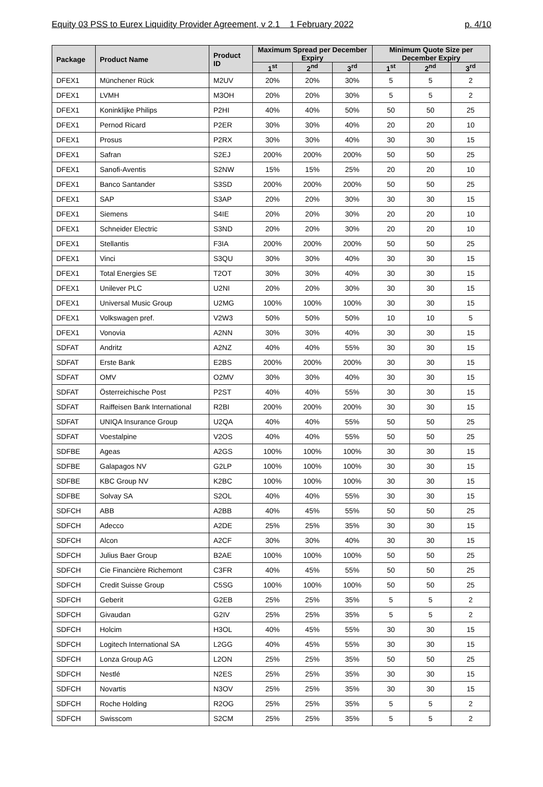Equity 03 PSS to Eurex Liquidity Provider Agreement, v 2.1 1 February 2022 p. 4/10
| Package | Product Name | Product ID | Maximum Spread per December Expiry | | | Minimum Quote Size per December Expiry | | |
| --- | --- | --- | --- | --- | --- | --- | --- | --- |
| | | | 1<sup>st</sup> | 2<sup>nd</sup> | 3<sup>rd</sup> | 1<sup>st</sup> | 2<sup>nd</sup> | 3<sup>rd</sup> |
| DFEX1 | Münchener Rück | M2UV | 20% | 20% | 30% | 5 | 5 | 2 |
| DFEX1 | LVMH | M3OH | 20% | 20% | 30% | 5 | 5 | 2 |
| DFEX1 | Koninklijke Philips | P2HI | 40% | 40% | 50% | 50 | 50 | 25 |
| DFEX1 | Pernod Ricard | P2ER | 30% | 30% | 40% | 20 | 20 | 10 |
| DFEX1 | Prosus | P2RX | 30% | 30% | 40% | 30 | 30 | 15 |
| DFEX1 | Safran | S2EJ | 200% | 200% | 200% | 50 | 50 | 25 |
| DFEX1 | Sanofi-Aventis | S2NW | 15% | 15% | 25% | 20 | 20 | 10 |
| DFEX1 | Banco Santander | S3SD | 200% | 200% | 200% | 50 | 50 | 25 |
| DFEX1 | SAP | S3AP | 20% | 20% | 30% | 30 | 30 | 15 |
| DFEX1 | Siemens | S4IE | 20% | 20% | 30% | 20 | 20 | 10 |
| DFEX1 | Schneider Electric | S3ND | 20% | 20% | 30% | 20 | 20 | 10 |
| DFEX1 | Stellantis | F3IA | 200% | 200% | 200% | 50 | 50 | 25 |
| DFEX1 | Vinci | S3QU | 30% | 30% | 40% | 30 | 30 | 15 |
| DFEX1 | Total Energies SE | T2OT | 30% | 30% | 40% | 30 | 30 | 15 |
| DFEX1 | Unilever PLC | U2NI | 20% | 20% | 30% | 30 | 30 | 15 |
| DFEX1 | Universal Music Group | U2MG | 100% | 100% | 100% | 30 | 30 | 15 |
| DFEX1 | Volkswagen pref. | V2W3 | 50% | 50% | 50% | 10 | 10 | 5 |
| DFEX1 | Vonovia | A2NN | 30% | 30% | 40% | 30 | 30 | 15 |
| SDFAT | Andritz | A2NZ | 40% | 40% | 55% | 30 | 30 | 15 |
| SDFAT | Erste Bank | E2BS | 200% | 200% | 200% | 30 | 30 | 15 |
| SDFAT | OMV | O2MV | 30% | 30% | 40% | 30 | 30 | 15 |
| SDFAT | Österreichische Post | P2ST | 40% | 40% | 55% | 30 | 30 | 15 |
| SDFAT | Raiffeisen Bank International | R2BI | 200% | 200% | 200% | 30 | 30 | 15 |
| SDFAT | UNIQA Insurance Group | U2QA | 40% | 40% | 55% | 50 | 50 | 25 |
| SDFAT | Voestalpine | V2OS | 40% | 40% | 55% | 50 | 50 | 25 |
| SDFBE | Ageas | A2GS | 100% | 100% | 100% | 30 | 30 | 15 |
| SDFBE | Galapagos NV | G2LP | 100% | 100% | 100% | 30 | 30 | 15 |
| SDFBE | KBC Group NV | K2BC | 100% | 100% | 100% | 30 | 30 | 15 |
| SDFBE | Solvay SA | S2OL | 40% | 40% | 55% | 30 | 30 | 15 |
| SDFCH | ABB | A2BB | 40% | 45% | 55% | 50 | 50 | 25 |
| SDFCH | Adecco | A2DE | 25% | 25% | 35% | 30 | 30 | 15 |
| SDFCH | Alcon | A2CF | 30% | 30% | 40% | 30 | 30 | 15 |
| SDFCH | Julius Baer Group | B2AE | 100% | 100% | 100% | 50 | 50 | 25 |
| SDFCH | Cie Financière Richemont | C3FR | 40% | 45% | 55% | 50 | 50 | 25 |
| SDFCH | Credit Suisse Group | C5SG | 100% | 100% | 100% | 50 | 50 | 25 |
| SDFCH | Geberit | G2EB | 25% | 25% | 35% | 5 | 5 | 2 |
| SDFCH | Givaudan | G2IV | 25% | 25% | 35% | 5 | 5 | 2 |
| SDFCH | Holcim | H3OL | 40% | 45% | 55% | 30 | 30 | 15 |
| SDFCH | Logitech International SA | L2GG | 40% | 45% | 55% | 30 | 30 | 15 |
| SDFCH | Lonza Group AG | L2ON | 25% | 25% | 35% | 50 | 50 | 25 |
| SDFCH | Nestlé | N2ES | 25% | 25% | 35% | 30 | 30 | 15 |
| SDFCH | Novartis | N3OV | 25% | 25% | 35% | 30 | 30 | 15 |
| SDFCH | Roche Holding | R2OG | 25% | 25% | 35% | 5 | 5 | 2 |
| SDFCH | Swisscom | S2CM | 25% | 25% | 35% | 5 | 5 | 2 |